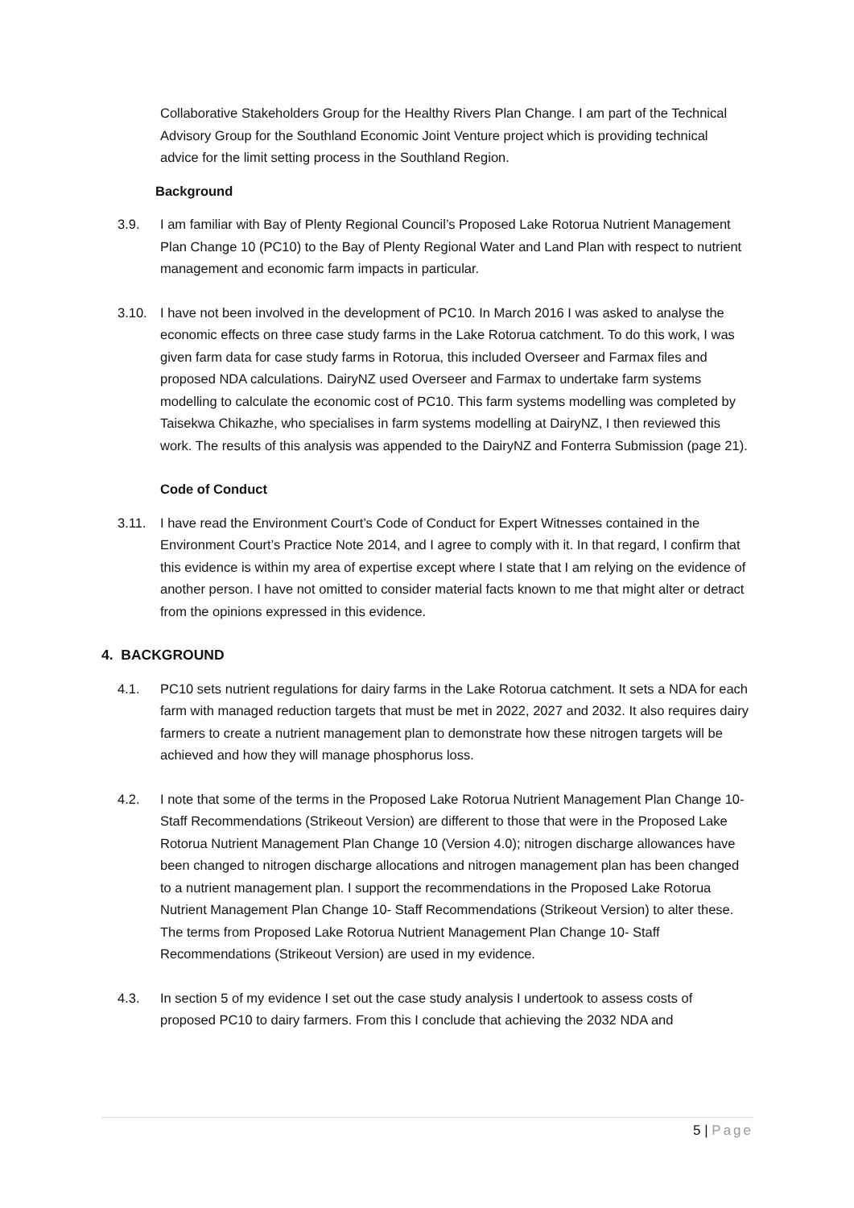Collaborative Stakeholders Group for the Healthy Rivers Plan Change. I am part of the Technical Advisory Group for the Southland Economic Joint Venture project which is providing technical advice for the limit setting process in the Southland Region.
Background
3.9. I am familiar with Bay of Plenty Regional Council’s Proposed Lake Rotorua Nutrient Management Plan Change 10 (PC10) to the Bay of Plenty Regional Water and Land Plan with respect to nutrient management and economic farm impacts in particular.
3.10. I have not been involved in the development of PC10. In March 2016 I was asked to analyse the economic effects on three case study farms in the Lake Rotorua catchment. To do this work, I was given farm data for case study farms in Rotorua, this included Overseer and Farmax files and proposed NDA calculations. DairyNZ used Overseer and Farmax to undertake farm systems modelling to calculate the economic cost of PC10. This farm systems modelling was completed by Taisekwa Chikazhe, who specialises in farm systems modelling at DairyNZ, I then reviewed this work. The results of this analysis was appended to the DairyNZ and Fonterra Submission (page 21).
Code of Conduct
3.11. I have read the Environment Court’s Code of Conduct for Expert Witnesses contained in the Environment Court’s Practice Note 2014, and I agree to comply with it. In that regard, I confirm that this evidence is within my area of expertise except where I state that I am relying on the evidence of another person. I have not omitted to consider material facts known to me that might alter or detract from the opinions expressed in this evidence.
4. BACKGROUND
4.1. PC10 sets nutrient regulations for dairy farms in the Lake Rotorua catchment. It sets a NDA for each farm with managed reduction targets that must be met in 2022, 2027 and 2032. It also requires dairy farmers to create a nutrient management plan to demonstrate how these nitrogen targets will be achieved and how they will manage phosphorus loss.
4.2. I note that some of the terms in the Proposed Lake Rotorua Nutrient Management Plan Change 10- Staff Recommendations (Strikeout Version) are different to those that were in the Proposed Lake Rotorua Nutrient Management Plan Change 10 (Version 4.0); nitrogen discharge allowances have been changed to nitrogen discharge allocations and nitrogen management plan has been changed to a nutrient management plan. I support the recommendations in the Proposed Lake Rotorua Nutrient Management Plan Change 10- Staff Recommendations (Strikeout Version) to alter these. The terms from Proposed Lake Rotorua Nutrient Management Plan Change 10- Staff Recommendations (Strikeout Version) are used in my evidence.
4.3. In section 5 of my evidence I set out the case study analysis I undertook to assess costs of proposed PC10 to dairy farmers. From this I conclude that achieving the 2032 NDA and
5 | Page